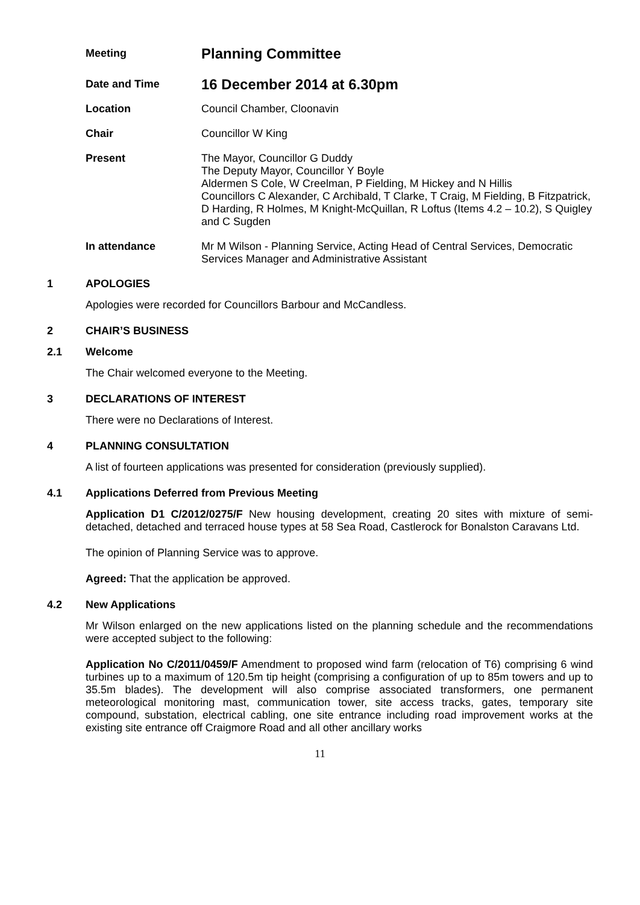Meeting
Planning Committee
Date and Time
16 December 2014 at 6.30pm
Location
Council Chamber, Cloonavin
Chair
Councillor W King
Present
The Mayor, Councillor G Duddy
The Deputy Mayor, Councillor Y Boyle
Aldermen S Cole, W Creelman, P Fielding, M Hickey and N Hillis
Councillors C Alexander, C Archibald, T Clarke, T Craig, M Fielding, B Fitzpatrick, D Harding, R Holmes, M Knight-McQuillan, R Loftus (Items 4.2 – 10.2), S Quigley and C Sugden
In attendance
Mr M Wilson - Planning Service, Acting Head of Central Services, Democratic Services Manager and Administrative Assistant
1 APOLOGIES
Apologies were recorded for Councillors Barbour and McCandless.
2 CHAIR’S BUSINESS
2.1 Welcome
The Chair welcomed everyone to the Meeting.
3 DECLARATIONS OF INTEREST
There were no Declarations of Interest.
4 PLANNING CONSULTATION
A list of fourteen applications was presented for consideration (previously supplied).
4.1 Applications Deferred from Previous Meeting
Application D1 C/2012/0275/F New housing development, creating 20 sites with mixture of semi-detached, detached and terraced house types at 58 Sea Road, Castlerock for Bonalston Caravans Ltd.
The opinion of Planning Service was to approve.
Agreed: That the application be approved.
4.2 New Applications
Mr Wilson enlarged on the new applications listed on the planning schedule and the recommendations were accepted subject to the following:
Application No C/2011/0459/F Amendment to proposed wind farm (relocation of T6) comprising 6 wind turbines up to a maximum of 120.5m tip height (comprising a configuration of up to 85m towers and up to 35.5m blades). The development will also comprise associated transformers, one permanent meteorological monitoring mast, communication tower, site access tracks, gates, temporary site compound, substation, electrical cabling, one site entrance including road improvement works at the existing site entrance off Craigmore Road and all other ancillary works
11